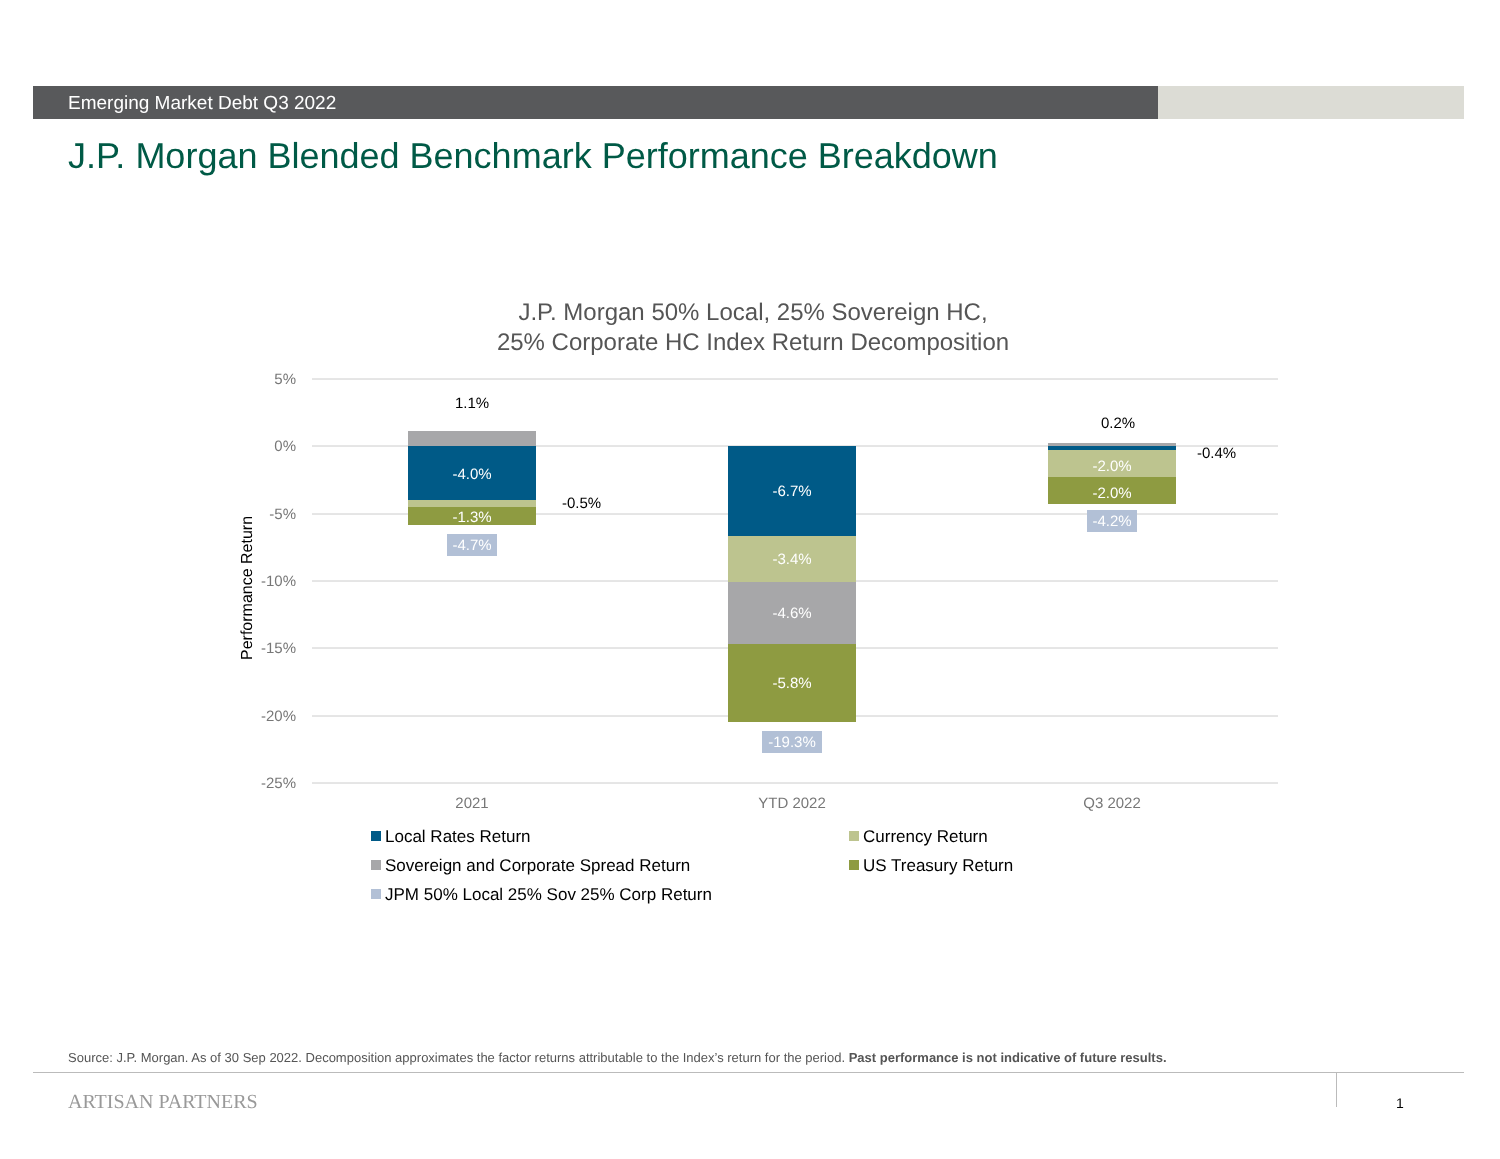Emerging Market Debt Q3 2022
J.P. Morgan Blended Benchmark Performance Breakdown
J.P. Morgan 50% Local, 25% Sovereign HC,
25% Corporate HC Index Return Decomposition
5%
0%
-5%
-10%
-15%
-20%
-25%
Performance Return
1.1%
-4.0%
-0.5%
-1.3%
-4.7%
-6.7%
-3.4%
-4.6%
-5.8%
-19.3%
0.2%
-0.4%
-2.0%
-2.0%
-4.2%
2021
YTD 2022
Q3 2022
Local Rates Return
Currency Return
Sovereign and Corporate Spread Return
US Treasury Return
JPM 50% Local 25% Sov 25% Corp Return
Source: J.P. Morgan. As of 30 Sep 2022. Decomposition approximates the factor returns attributable to the Index’s return for the period. Past performance is not indicative of future results.
ARTISAN PARTNERS 1